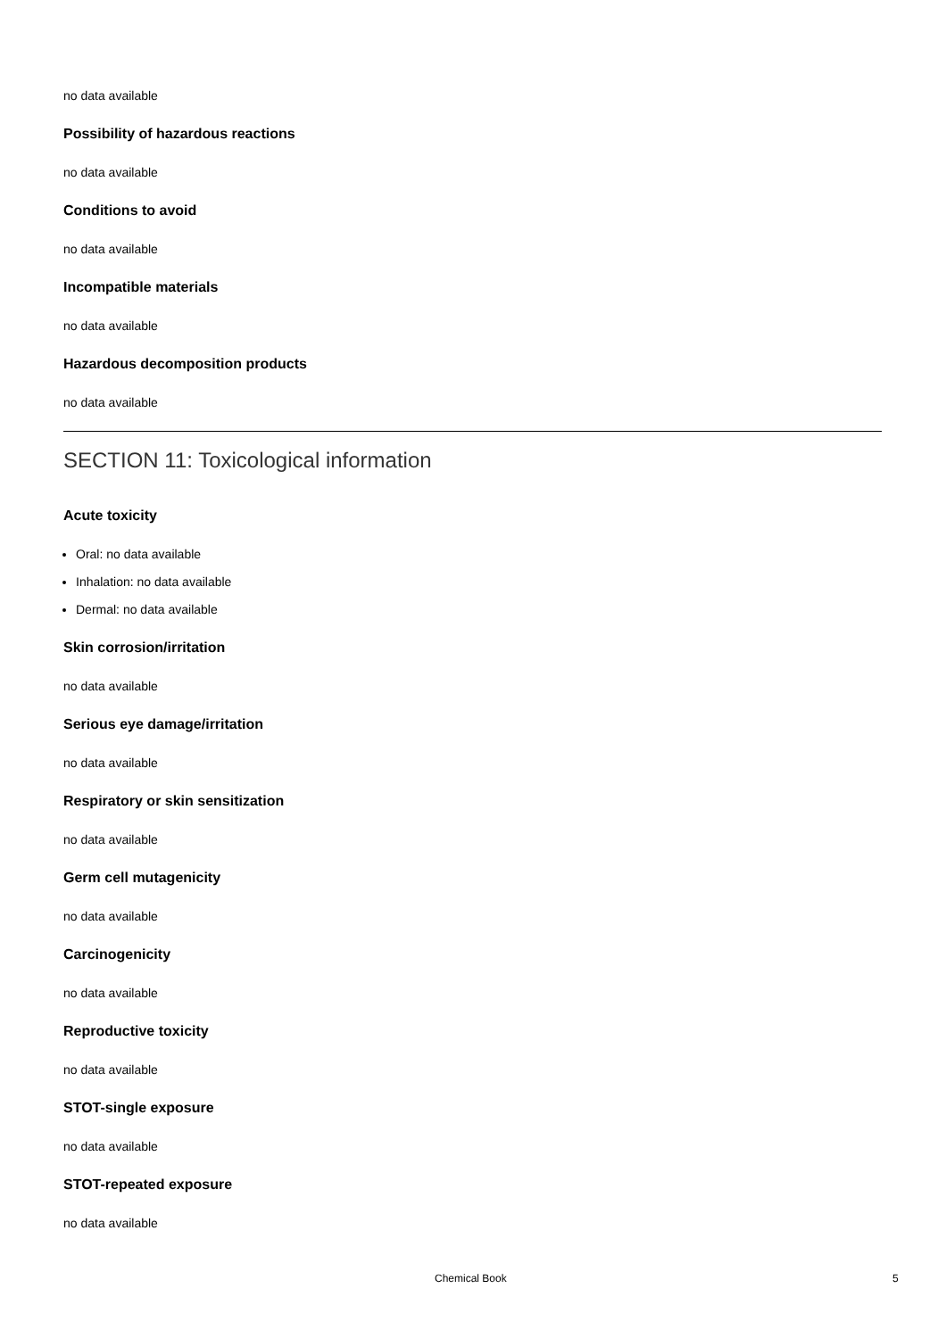no data available
Possibility of hazardous reactions
no data available
Conditions to avoid
no data available
Incompatible materials
no data available
Hazardous decomposition products
no data available
SECTION 11: Toxicological information
Acute toxicity
Oral: no data available
Inhalation: no data available
Dermal: no data available
Skin corrosion/irritation
no data available
Serious eye damage/irritation
no data available
Respiratory or skin sensitization
no data available
Germ cell mutagenicity
no data available
Carcinogenicity
no data available
Reproductive toxicity
no data available
STOT-single exposure
no data available
STOT-repeated exposure
no data available
Chemical Book 5